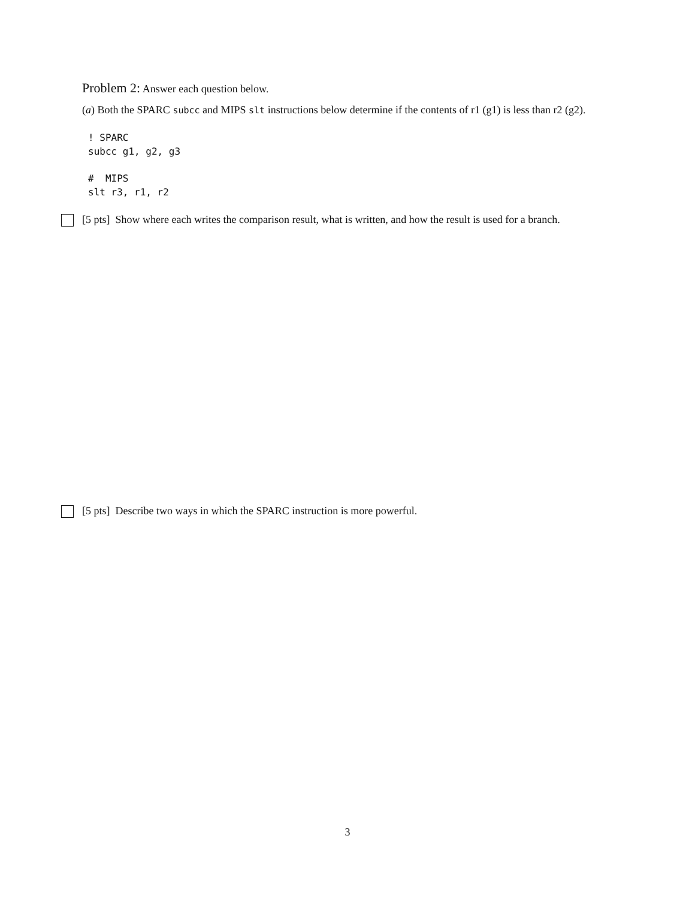Problem 2: Answer each question below.
(a) Both the SPARC subcc and MIPS slt instructions below determine if the contents of r1 (g1) is less than r2 (g2).
! SPARC
subcc g1, g2, g3
#  MIPS
slt r3, r1, r2
[5 pts] Show where each writes the comparison result, what is written, and how the result is used for a branch.
[5 pts] Describe two ways in which the SPARC instruction is more powerful.
3